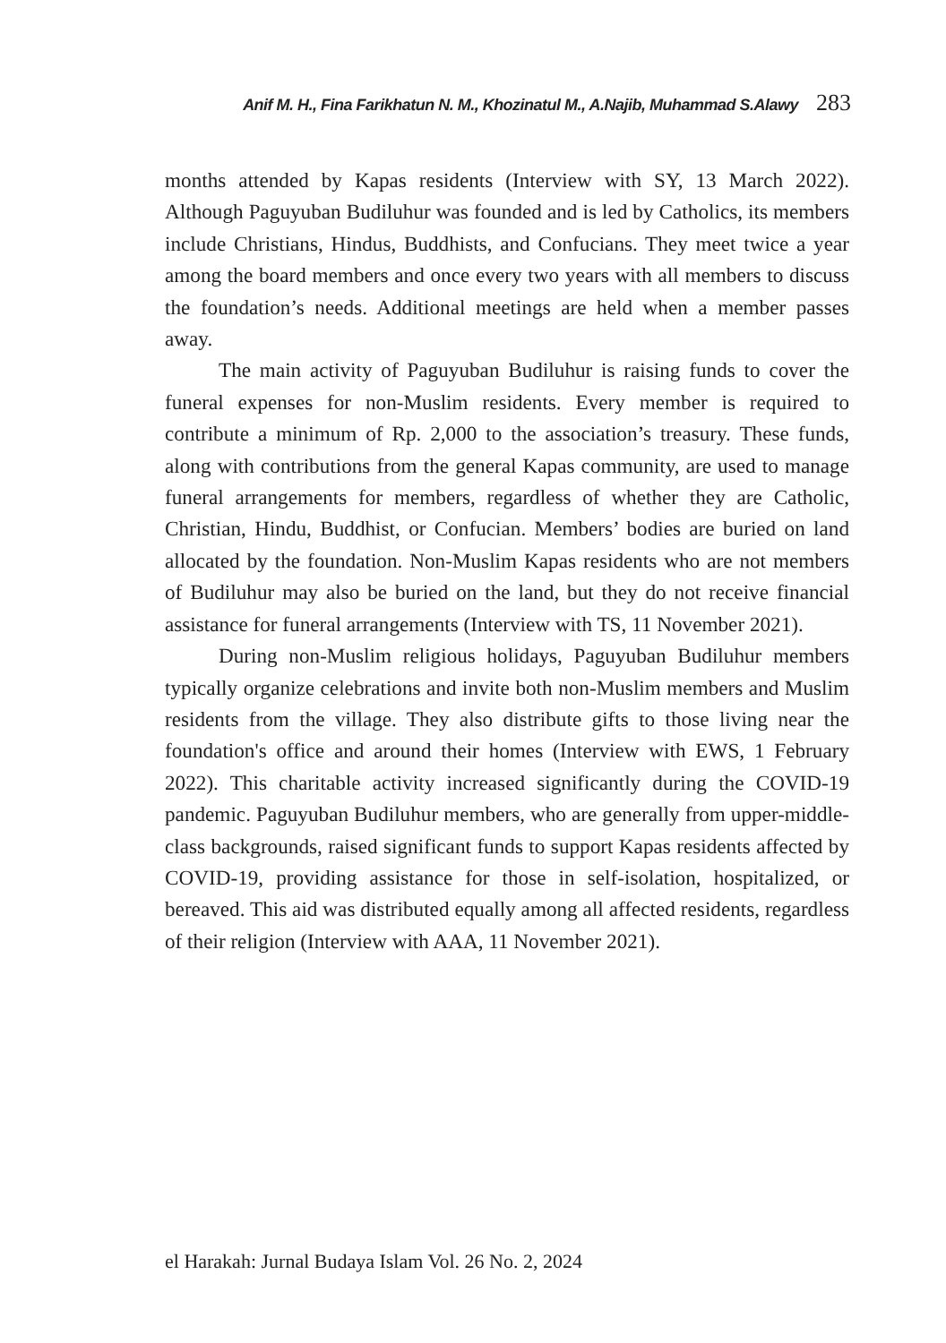Anif M. H., Fina Farikhatun N. M., Khozinatul M., A.Najib, Muhammad S.Alawy 283
months attended by Kapas residents (Interview with SY, 13 March 2022). Although Paguyuban Budiluhur was founded and is led by Catholics, its members include Christians, Hindus, Buddhists, and Confucians. They meet twice a year among the board members and once every two years with all members to discuss the foundation’s needs. Additional meetings are held when a member passes away.
The main activity of Paguyuban Budiluhur is raising funds to cover the funeral expenses for non-Muslim residents. Every member is required to contribute a minimum of Rp. 2,000 to the association’s treasury. These funds, along with contributions from the general Kapas community, are used to manage funeral arrangements for members, regardless of whether they are Catholic, Christian, Hindu, Buddhist, or Confucian. Members’ bodies are buried on land allocated by the foundation. Non-Muslim Kapas residents who are not members of Budiluhur may also be buried on the land, but they do not receive financial assistance for funeral arrangements (Interview with TS, 11 November 2021).
During non-Muslim religious holidays, Paguyuban Budiluhur members typically organize celebrations and invite both non-Muslim members and Muslim residents from the village. They also distribute gifts to those living near the foundation's office and around their homes (Interview with EWS, 1 February 2022). This charitable activity increased significantly during the COVID-19 pandemic. Paguyuban Budiluhur members, who are generally from upper-middle-class backgrounds, raised significant funds to support Kapas residents affected by COVID-19, providing assistance for those in self-isolation, hospitalized, or bereaved. This aid was distributed equally among all affected residents, regardless of their religion (Interview with AAA, 11 November 2021).
el Harakah: Jurnal Budaya Islam Vol. 26 No. 2, 2024